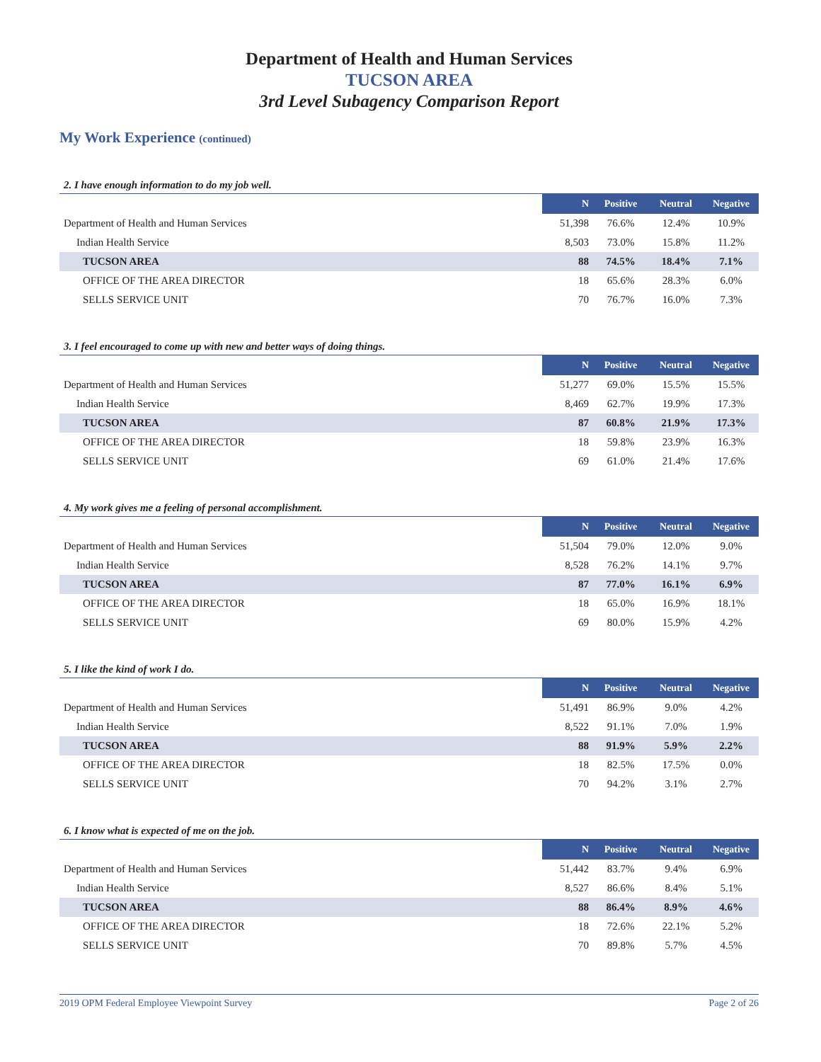Department of Health and Human Services
TUCSON AREA
3rd Level Subagency Comparison Report
My Work Experience (continued)
2. I have enough information to do my job well.
| | N | Positive | Neutral | Negative |
| --- | --- | --- | --- | --- |
| Department of Health and Human Services | 51,398 | 76.6% | 12.4% | 10.9% |
| Indian Health Service | 8,503 | 73.0% | 15.8% | 11.2% |
| TUCSON AREA | 88 | 74.5% | 18.4% | 7.1% |
| OFFICE OF THE AREA DIRECTOR | 18 | 65.6% | 28.3% | 6.0% |
| SELLS SERVICE UNIT | 70 | 76.7% | 16.0% | 7.3% |
3. I feel encouraged to come up with new and better ways of doing things.
| | N | Positive | Neutral | Negative |
| --- | --- | --- | --- | --- |
| Department of Health and Human Services | 51,277 | 69.0% | 15.5% | 15.5% |
| Indian Health Service | 8,469 | 62.7% | 19.9% | 17.3% |
| TUCSON AREA | 87 | 60.8% | 21.9% | 17.3% |
| OFFICE OF THE AREA DIRECTOR | 18 | 59.8% | 23.9% | 16.3% |
| SELLS SERVICE UNIT | 69 | 61.0% | 21.4% | 17.6% |
4. My work gives me a feeling of personal accomplishment.
| | N | Positive | Neutral | Negative |
| --- | --- | --- | --- | --- |
| Department of Health and Human Services | 51,504 | 79.0% | 12.0% | 9.0% |
| Indian Health Service | 8,528 | 76.2% | 14.1% | 9.7% |
| TUCSON AREA | 87 | 77.0% | 16.1% | 6.9% |
| OFFICE OF THE AREA DIRECTOR | 18 | 65.0% | 16.9% | 18.1% |
| SELLS SERVICE UNIT | 69 | 80.0% | 15.9% | 4.2% |
5. I like the kind of work I do.
| | N | Positive | Neutral | Negative |
| --- | --- | --- | --- | --- |
| Department of Health and Human Services | 51,491 | 86.9% | 9.0% | 4.2% |
| Indian Health Service | 8,522 | 91.1% | 7.0% | 1.9% |
| TUCSON AREA | 88 | 91.9% | 5.9% | 2.2% |
| OFFICE OF THE AREA DIRECTOR | 18 | 82.5% | 17.5% | 0.0% |
| SELLS SERVICE UNIT | 70 | 94.2% | 3.1% | 2.7% |
6. I know what is expected of me on the job.
| | N | Positive | Neutral | Negative |
| --- | --- | --- | --- | --- |
| Department of Health and Human Services | 51,442 | 83.7% | 9.4% | 6.9% |
| Indian Health Service | 8,527 | 86.6% | 8.4% | 5.1% |
| TUCSON AREA | 88 | 86.4% | 8.9% | 4.6% |
| OFFICE OF THE AREA DIRECTOR | 18 | 72.6% | 22.1% | 5.2% |
| SELLS SERVICE UNIT | 70 | 89.8% | 5.7% | 4.5% |
2019 OPM Federal Employee Viewpoint Survey Page 2 of 26